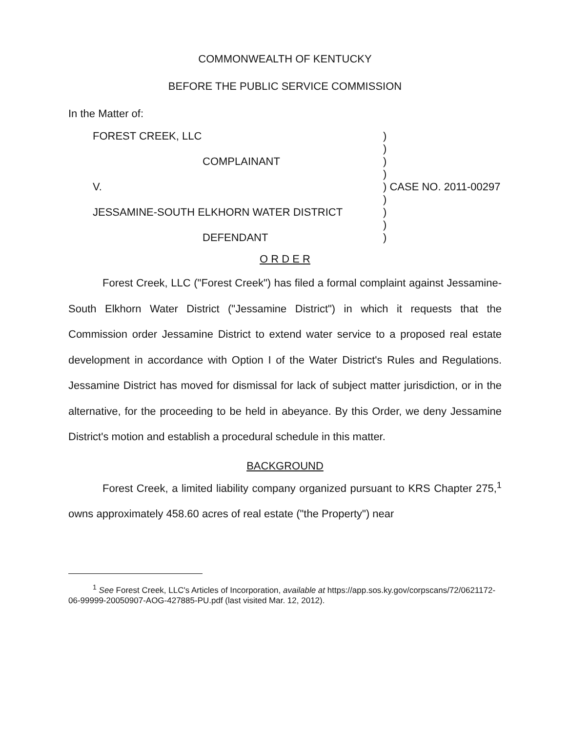COMMONWEALTH OF KENTUCKY
BEFORE THE PUBLIC SERVICE COMMISSION
In the Matter of:
| FOREST CREEK, LLC | ) | |
| | ) | |
| COMPLAINANT | ) | |
| | ) | |
| V. | ) | CASE NO. 2011-00297 |
| | ) | |
| JESSAMINE-SOUTH ELKHORN WATER DISTRICT | ) | |
| | ) | |
| DEFENDANT | ) | |
O R D E R
Forest Creek, LLC ("Forest Creek") has filed a formal complaint against Jessamine-South Elkhorn Water District ("Jessamine District") in which it requests that the Commission order Jessamine District to extend water service to a proposed real estate development in accordance with Option I of the Water District's Rules and Regulations. Jessamine District has moved for dismissal for lack of subject matter jurisdiction, or in the alternative, for the proceeding to be held in abeyance. By this Order, we deny Jessamine District's motion and establish a procedural schedule in this matter.
BACKGROUND
Forest Creek, a limited liability company organized pursuant to KRS Chapter 275,<sup>1</sup> owns approximately 458.60 acres of real estate ("the Property") near
<sup>1</sup> See Forest Creek, LLC's Articles of Incorporation, available at https://app.sos.ky.gov/corpscans/72/0621172-06-99999-20050907-AOG-427885-PU.pdf (last visited Mar. 12, 2012).